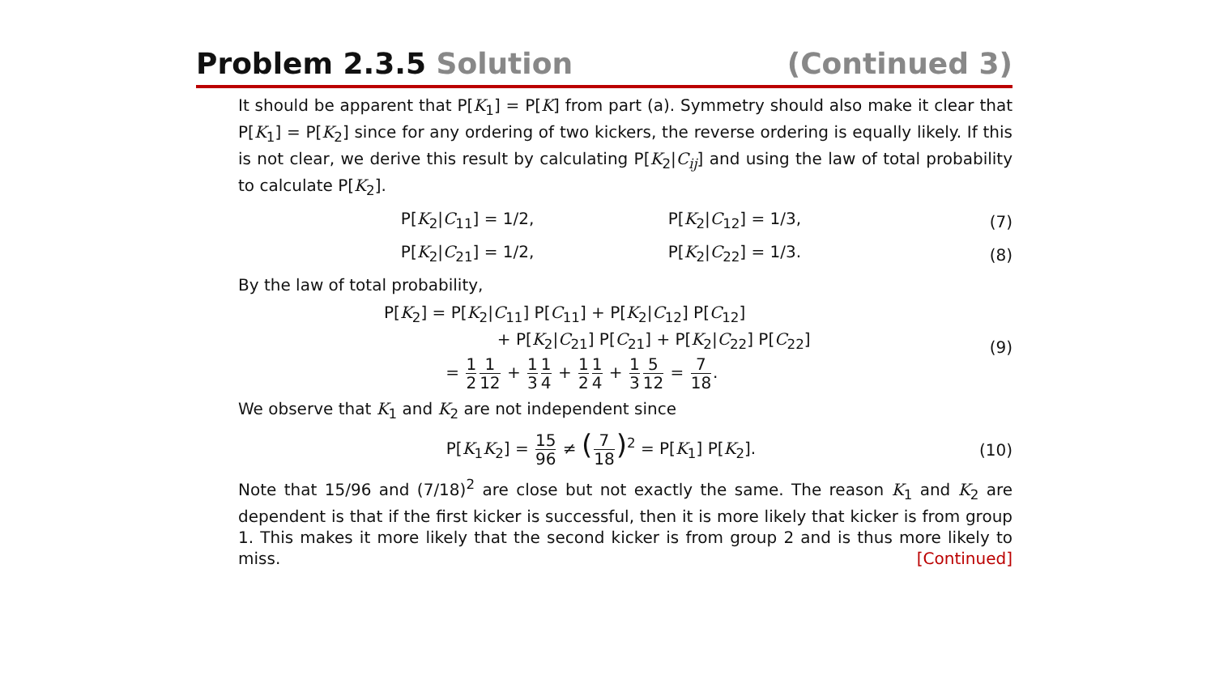Problem 2.3.5 Solution (Continued 3)
It should be apparent that P[K<sub>1</sub>] = P[K] from part (a). Symmetry should also make it clear that P[K<sub>1</sub>] = P[K<sub>2</sub>] since for any ordering of two kickers, the reverse ordering is equally likely. If this is not clear, we derive this result by calculating P[K<sub>2</sub>|C<sub>ij</sub>] and using the law of total probability to calculate P[K<sub>2</sub>].
P[K<sub>2</sub>|C<sub>11</sub>] = 1/2, P[K<sub>2</sub>|C<sub>12</sub>] = 1/3, (7)
P[K<sub>2</sub>|C<sub>21</sub>] = 1/2, P[K<sub>2</sub>|C<sub>22</sub>] = 1/3. (8)
By the law of total probability,
P[K<sub>2</sub>] = P[K<sub>2</sub>|C<sub>11</sub>] P[C<sub>11</sub>] + P[K<sub>2</sub>|C<sub>12</sub>] P[C<sub>12</sub>]
+ P[K<sub>2</sub>|C<sub>21</sub>] P[C<sub>21</sub>] + P[K<sub>2</sub>|C<sub>22</sub>] P[C<sub>22</sub>]
= 1 21 12 + 1 31 4 + 1 21 4 + 1 35 12 = 7 18. (9)
We observe that K<sub>1</sub> and K<sub>2</sub> are not independent since
P[K<sub>1</sub>K<sub>2</sub>] = 15 96 ≠ (7 18)<sup>2</sup> = P[K<sub>1</sub>] P[K<sub>2</sub>]. (10)
Note that 15/96 and (7/18)<sup>2</sup> are close but not exactly the same. The reason K<sub>1</sub> and K<sub>2</sub> are dependent is that if the first kicker is successful, then it is more likely that kicker is from group 1. This makes it more likely that the second kicker is from group 2 and is thus more likely to miss. [Continued]